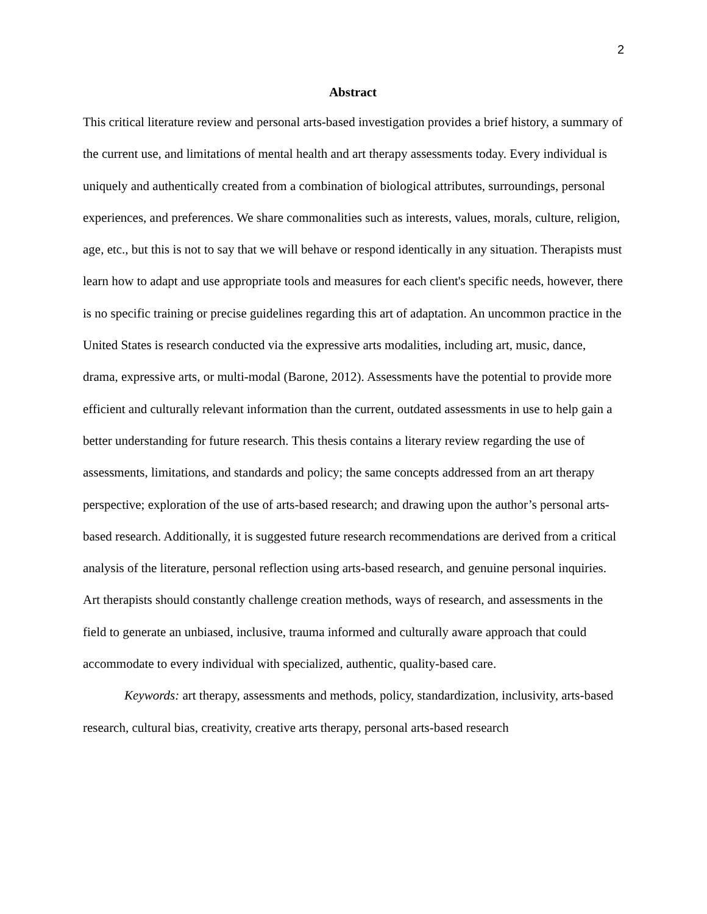2
Abstract
This critical literature review and personal arts-based investigation provides a brief history, a summary of the current use, and limitations of mental health and art therapy assessments today. Every individual is uniquely and authentically created from a combination of biological attributes, surroundings, personal experiences, and preferences. We share commonalities such as interests, values, morals, culture, religion, age, etc., but this is not to say that we will behave or respond identically in any situation. Therapists must learn how to adapt and use appropriate tools and measures for each client's specific needs, however, there is no specific training or precise guidelines regarding this art of adaptation. An uncommon practice in the United States is research conducted via the expressive arts modalities, including art, music, dance, drama, expressive arts, or multi-modal (Barone, 2012). Assessments have the potential to provide more efficient and culturally relevant information than the current, outdated assessments in use to help gain a better understanding for future research. This thesis contains a literary review regarding the use of assessments, limitations, and standards and policy; the same concepts addressed from an art therapy perspective; exploration of the use of arts-based research; and drawing upon the author’s personal arts-based research. Additionally, it is suggested future research recommendations are derived from a critical analysis of the literature, personal reflection using arts-based research, and genuine personal inquiries. Art therapists should constantly challenge creation methods, ways of research, and assessments in the field to generate an unbiased, inclusive, trauma informed and culturally aware approach that could accommodate to every individual with specialized, authentic, quality-based care.
Keywords: art therapy, assessments and methods, policy, standardization, inclusivity, arts-based research, cultural bias, creativity, creative arts therapy, personal arts-based research